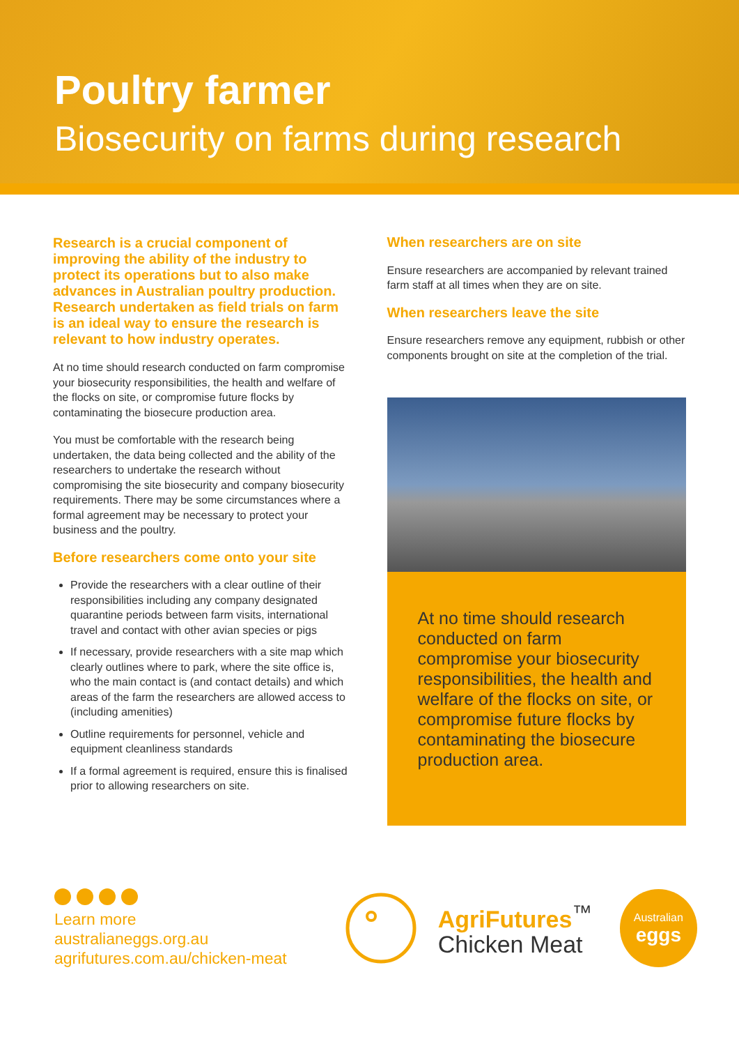Poultry farmer
Biosecurity on farms during research
Research is a crucial component of improving the ability of the industry to protect its operations but to also make advances in Australian poultry production. Research undertaken as field trials on farm is an ideal way to ensure the research is relevant to how industry operates.
At no time should research conducted on farm compromise your biosecurity responsibilities, the health and welfare of the flocks on site, or compromise future flocks by contaminating the biosecure production area.
You must be comfortable with the research being undertaken, the data being collected and the ability of the researchers to undertake the research without compromising the site biosecurity and company biosecurity requirements. There may be some circumstances where a formal agreement may be necessary to protect your business and the poultry.
Before researchers come onto your site
Provide the researchers with a clear outline of their responsibilities including any company designated quarantine periods between farm visits, international travel and contact with other avian species or pigs
If necessary, provide researchers with a site map which clearly outlines where to park, where the site office is, who the main contact is (and contact details) and which areas of the farm the researchers are allowed access to (including amenities)
Outline requirements for personnel, vehicle and equipment cleanliness standards
If a formal agreement is required, ensure this is finalised prior to allowing researchers on site.
When researchers are on site
Ensure researchers are accompanied by relevant trained farm staff at all times when they are on site.
When researchers leave the site
Ensure researchers remove any equipment, rubbish or other components brought on site at the completion of the trial.
At no time should research conducted on farm compromise your biosecurity responsibilities, the health and welfare of the flocks on site, or compromise future flocks by contaminating the biosecure production area.
Learn more
australianeggs.org.au
agrifutures.com.au/chicken-meat
AgriFutures<sup>™</sup>
Chicken Meat
Australian
eggs